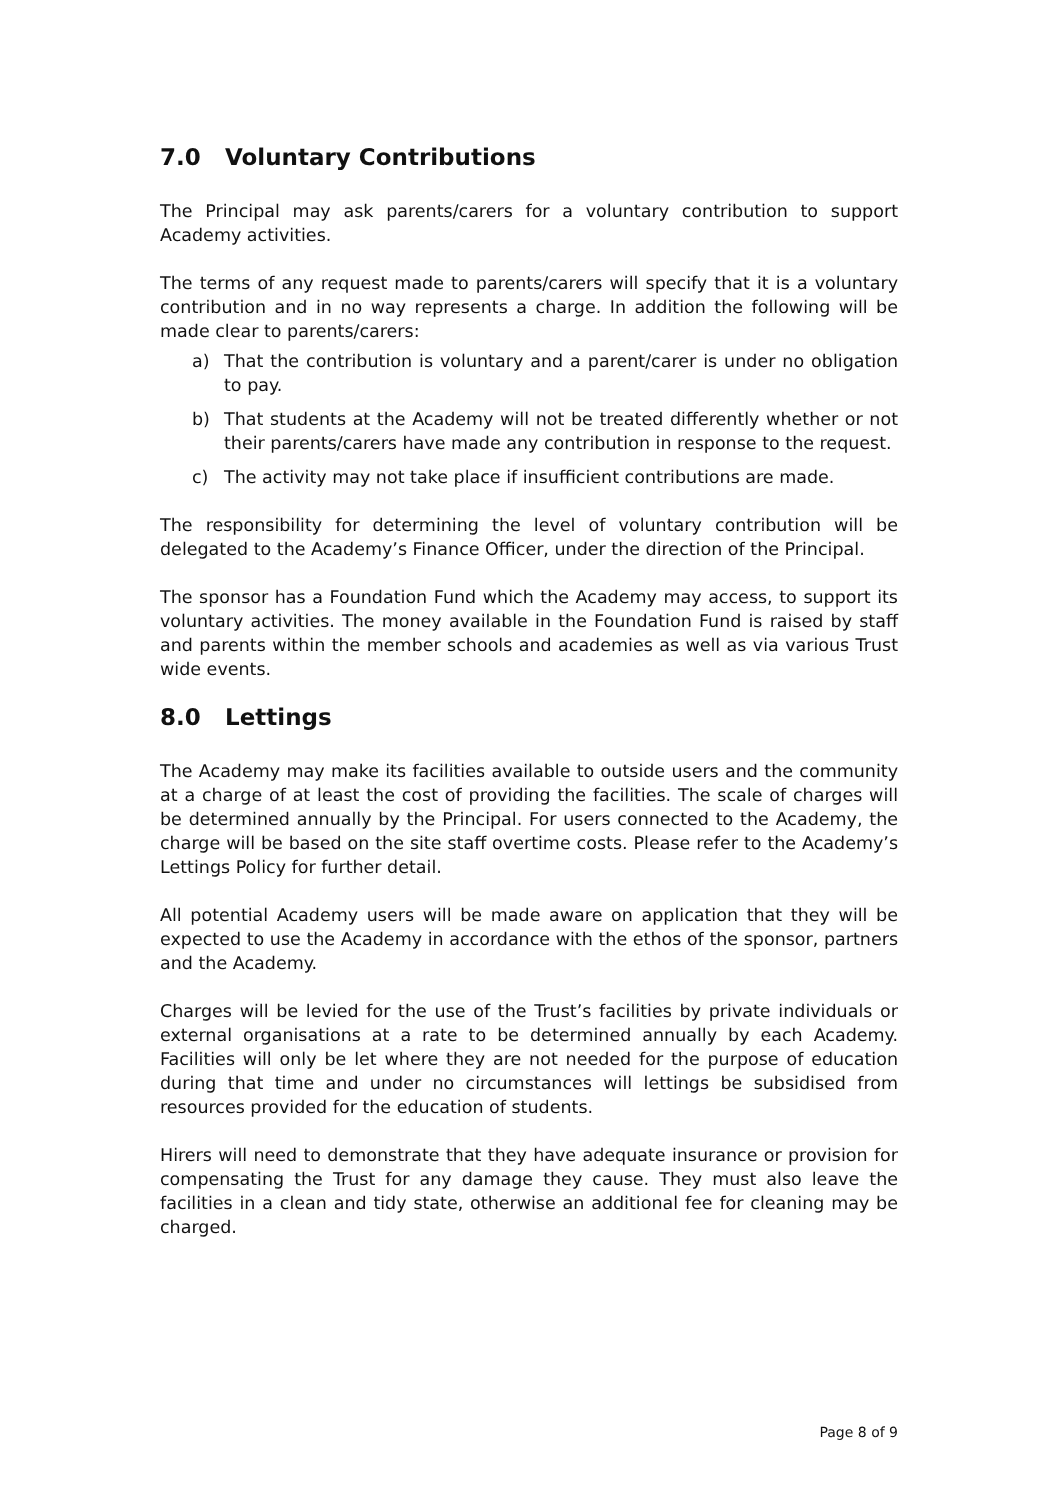7.0 Voluntary Contributions
The Principal may ask parents/carers for a voluntary contribution to support Academy activities.
The terms of any request made to parents/carers will specify that it is a voluntary contribution and in no way represents a charge. In addition the following will be made clear to parents/carers:
a) That the contribution is voluntary and a parent/carer is under no obligation to pay.
b) That students at the Academy will not be treated differently whether or not their parents/carers have made any contribution in response to the request.
c) The activity may not take place if insufficient contributions are made.
The responsibility for determining the level of voluntary contribution will be delegated to the Academy’s Finance Officer, under the direction of the Principal.
The sponsor has a Foundation Fund which the Academy may access, to support its voluntary activities. The money available in the Foundation Fund is raised by staff and parents within the member schools and academies as well as via various Trust wide events.
8.0 Lettings
The Academy may make its facilities available to outside users and the community at a charge of at least the cost of providing the facilities. The scale of charges will be determined annually by the Principal. For users connected to the Academy, the charge will be based on the site staff overtime costs. Please refer to the Academy’s Lettings Policy for further detail.
All potential Academy users will be made aware on application that they will be expected to use the Academy in accordance with the ethos of the sponsor, partners and the Academy.
Charges will be levied for the use of the Trust’s facilities by private individuals or external organisations at a rate to be determined annually by each Academy. Facilities will only be let where they are not needed for the purpose of education during that time and under no circumstances will lettings be subsidised from resources provided for the education of students.
Hirers will need to demonstrate that they have adequate insurance or provision for compensating the Trust for any damage they cause. They must also leave the facilities in a clean and tidy state, otherwise an additional fee for cleaning may be charged.
Page 8 of 9